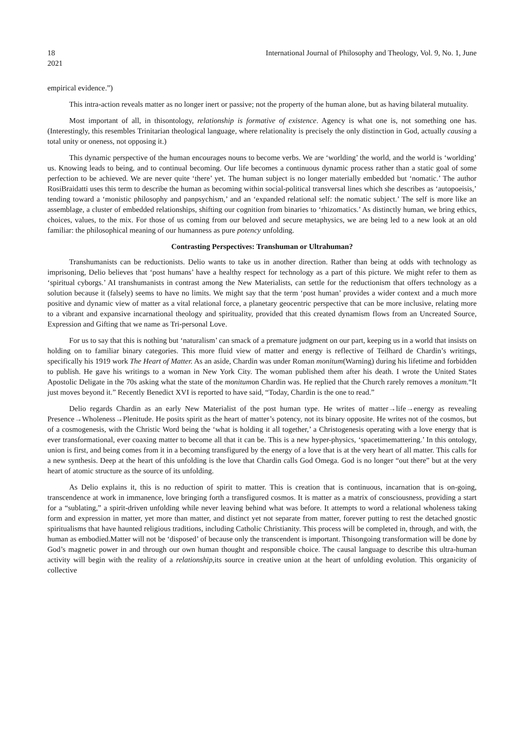18 International Journal of Philosophy and Theology, Vol. 9, No. 1, June
2021
empirical evidence.”)
This intra-action reveals matter as no longer inert or passive; not the property of the human alone, but as having bilateral mutuality.
Most important of all, in thisontology, relationship is formative of existence. Agency is what one is, not something one has.(Interestingly, this resembles Trinitarian theological language, where relationality is precisely the only distinction in God, actually causing a total unity or oneness, not opposing it.)
This dynamic perspective of the human encourages nouns to become verbs. We are ‘worlding’ the world, and the world is ‘worlding’ us. Knowing leads to being, and to continual becoming. Our life becomes a continuous dynamic process rather than a static goal of some perfection to be achieved. We are never quite ‘there’ yet. The human subject is no longer materially embedded but ‘nomatic.’ The author RosiBraidatti uses this term to describe the human as becoming within social-political transversal lines which she describes as ‘autopoeisis,’ tending toward a ‘monistic philosophy and panpsychism,’ and an ‘expanded relational self: the nomatic subject.’ The self is more like an assemblage, a cluster of embedded relationships, shifting our cognition from binaries to ‘rhizomatics.’ As distinctly human, we bring ethics, choices, values, to the mix. For those of us coming from our beloved and secure metaphysics, we are being led to a new look at an old familiar: the philosophical meaning of our humanness as pure potency unfolding.
Contrasting Perspectives: Transhuman or Ultrahuman?
Transhumanists can be reductionists. Delio wants to take us in another direction. Rather than being at odds with technology as imprisoning, Delio believes that ‘post humans’ have a healthy respect for technology as a part of this picture. We might refer to them as ‘spiritual cyborgs.’ AI transhumanists in contrast among the New Materialists, can settle for the reductionism that offers technology as a solution because it (falsely) seems to have no limits. We might say that the term ‘post human’ provides a wider context and a much more positive and dynamic view of matter as a vital relational force, a planetary geocentric perspective that can be more inclusive, relating more to a vibrant and expansive incarnational theology and spirituality, provided that this created dynamism flows from an Uncreated Source, Expression and Gifting that we name as Tri-personal Love.
For us to say that this is nothing but ‘naturalism’ can smack of a premature judgment on our part, keeping us in a world that insists on holding on to familiar binary categories. This more fluid view of matter and energy is reflective of Teilhard de Chardin’s writings, specifically his 1919 work The Heart of Matter. As an aside, Chardin was under Roman monitum(Warning) during his lifetime and forbidden to publish. He gave his writings to a woman in New York City. The woman published them after his death. I wrote the United States Apostolic Deligate in the 70s asking what the state of the monitumon Chardin was. He replied that the Church rarely removes a monitum.“It just moves beyond it.” Recently Benedict XVI is reported to have said, “Today, Chardin is the one to read.”
Delio regards Chardin as an early New Materialist of the post human type. He writes of matter→life→energy as revealing Presence→Wholeness→Plenitude. He posits spirit as the heart of matter’s potency, not its binary opposite. He writes not of the cosmos, but of a cosmogenesis, with the Christic Word being the ‘what is holding it all together,’ a Christogenesis operating with a love energy that is ever transformational, ever coaxing matter to become all that it can be. This is a new hyper-physics, ‘spacetimemattering.’ In this ontology, union is first, and being comes from it in a becoming transfigured by the energy of a love that is at the very heart of all matter. This calls for a new synthesis. Deep at the heart of this unfolding is the love that Chardin calls God Omega. God is no longer “out there” but at the very heart of atomic structure as the source of its unfolding.
As Delio explains it, this is no reduction of spirit to matter. This is creation that is continuous, incarnation that is on-going, transcendence at work in immanence, love bringing forth a transfigured cosmos. It is matter as a matrix of consciousness, providing a start for a “sublating,” a spirit-driven unfolding while never leaving behind what was before. It attempts to word a relational wholeness taking form and expression in matter, yet more than matter, and distinct yet not separate from matter, forever putting to rest the detached gnostic spiritualisms that have haunted religious traditions, including Catholic Christianity. This process will be completed in, through, and with, the human as embodied.Matter will not be ‘disposed’ of because only the transcendent is important. Thisongoing transformation will be done by God’s magnetic power in and through our own human thought and responsible choice. The causal language to describe this ultra-human activity will begin with the reality of a relationship, its source in creative union at the heart of unfolding evolution. This organicity of collective